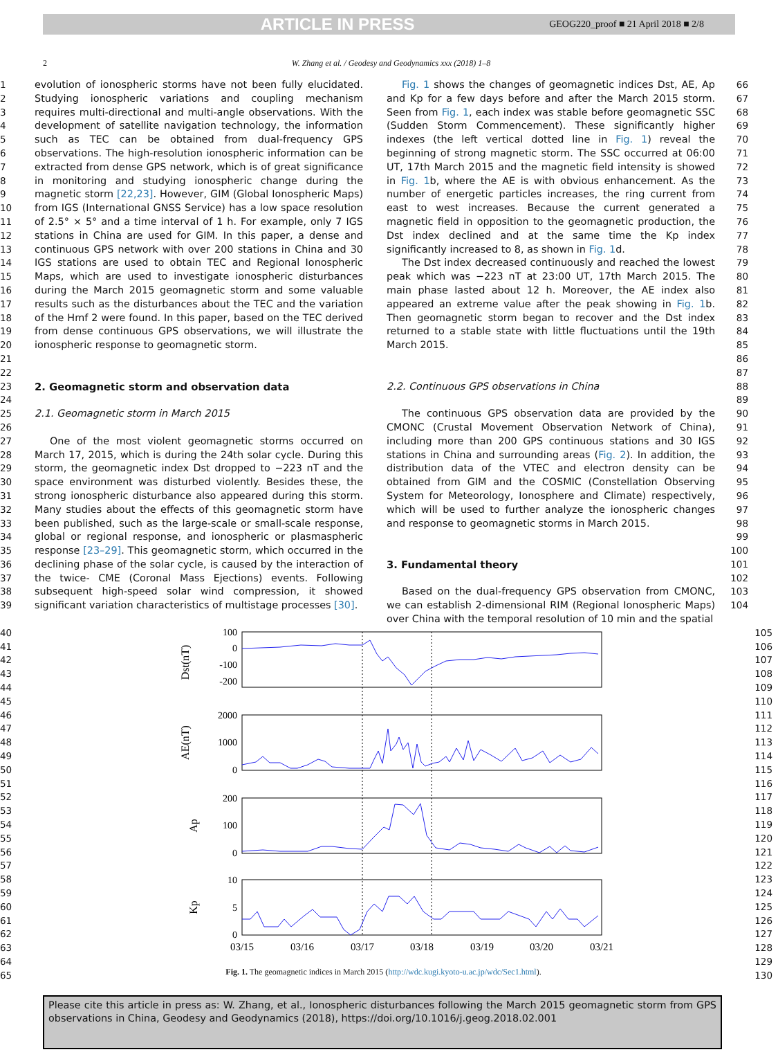ARTICLE IN PRESS GEOG220_proof ■ 21 April 2018 ■ 2/8
2 W. Zhang et al. / Geodesy and Geodynamics xxx (2018) 1–8
1
2
3
4
5
6
7
8
9
10
11
12
13
14
15
16
17
18
19
20
21
22
23
24
25
26
27
28
29
30
31
32
33
34
35
36
37
38
39
evolution of ionospheric storms have not been fully elucidated. Studying ionospheric variations and coupling mechanism requires multi-directional and multi-angle observations. With the development of satellite navigation technology, the information such as TEC can be obtained from dual-frequency GPS observations. The high-resolution ionospheric information can be extracted from dense GPS network, which is of great significance in monitoring and studying ionospheric change during the magnetic storm [22,23]. However, GIM (Global Ionospheric Maps) from IGS (International GNSS Service) has a low space resolution of 2.5° × 5° and a time interval of 1 h. For example, only 7 IGS stations in China are used for GIM. In this paper, a dense and continuous GPS network with over 200 stations in China and 30 IGS stations are used to obtain TEC and Regional Ionospheric Maps, which are used to investigate ionospheric disturbances during the March 2015 geomagnetic storm and some valuable results such as the disturbances about the TEC and the variation of the Hmf 2 were found. In this paper, based on the TEC derived from dense continuous GPS observations, we will illustrate the ionospheric response to geomagnetic storm.
2. Geomagnetic storm and observation data
2.1. Geomagnetic storm in March 2015
One of the most violent geomagnetic storms occurred on March 17, 2015, which is during the 24th solar cycle. During this storm, the geomagnetic index Dst dropped to −223 nT and the space environment was disturbed violently. Besides these, the strong ionospheric disturbance also appeared during this storm. Many studies about the effects of this geomagnetic storm have been published, such as the large-scale or small-scale response, global or regional response, and ionospheric or plasmaspheric response [23–29]. This geomagnetic storm, which occurred in the declining phase of the solar cycle, is caused by the interaction of the twice- CME (Coronal Mass Ejections) events. Following subsequent high-speed solar wind compression, it showed significant variation characteristics of multistage processes [30].
Fig. 1 shows the changes of geomagnetic indices Dst, AE, Ap and Kp for a few days before and after the March 2015 storm. Seen from Fig. 1, each index was stable before geomagnetic SSC (Sudden Storm Commencement). These significantly higher indexes (the left vertical dotted line in Fig. 1) reveal the beginning of strong magnetic storm. The SSC occurred at 06:00 UT, 17th March 2015 and the magnetic field intensity is showed in Fig. 1b, where the AE is with obvious enhancement. As the number of energetic particles increases, the ring current from east to west increases. Because the current generated a magnetic field in opposition to the geomagnetic production, the Dst index declined and at the same time the Kp index significantly increased to 8, as shown in Fig. 1d.
The Dst index decreased continuously and reached the lowest peak which was −223 nT at 23:00 UT, 17th March 2015. The main phase lasted about 12 h. Moreover, the AE index also appeared an extreme value after the peak showing in Fig. 1b. Then geomagnetic storm began to recover and the Dst index returned to a stable state with little fluctuations until the 19th March 2015.
2.2. Continuous GPS observations in China
The continuous GPS observation data are provided by the CMONC (Crustal Movement Observation Network of China), including more than 200 GPS continuous stations and 30 IGS stations in China and surrounding areas (Fig. 2). In addition, the distribution data of the VTEC and electron density can be obtained from GIM and the COSMIC (Constellation Observing System for Meteorology, Ionosphere and Climate) respectively, which will be used to further analyze the ionospheric changes and response to geomagnetic storms in March 2015.
3. Fundamental theory
Based on the dual-frequency GPS observation from CMONC, we can establish 2-dimensional RIM (Regional Ionospheric Maps) over China with the temporal resolution of 10 min and the spatial
66
67
68
69
70
71
72
73
74
75
76
77
78
79
80
81
82
83
84
85
86
87
88
89
90
91
92
93
94
95
96
97
98
99
100
101
102
103
104
40
41
42
43
44
45
46
47
48
49
50
51
52
53
54
55
56
57
58
59
60
61
62
63
64
65
100
0
-100
-200
2000
1000
0
200
100
0
10
5
0
Dst(nT)
AE(nT)
Ap
Kp
03/15
03/16
03/17
03/18
03/19
03/20
03/21
Fig. 1. The geomagnetic indices in March 2015 (http://wdc.kugi.kyoto-u.ac.jp/wdc/Sec1.html).
105
106
107
108
109
110
111
112
113
114
115
116
117
118
119
120
121
122
123
124
125
126
127
128
129
130
Please cite this article in press as: W. Zhang, et al., Ionospheric disturbances following the March 2015 geomagnetic storm from GPS observations in China, Geodesy and Geodynamics (2018), https://doi.org/10.1016/j.geog.2018.02.001